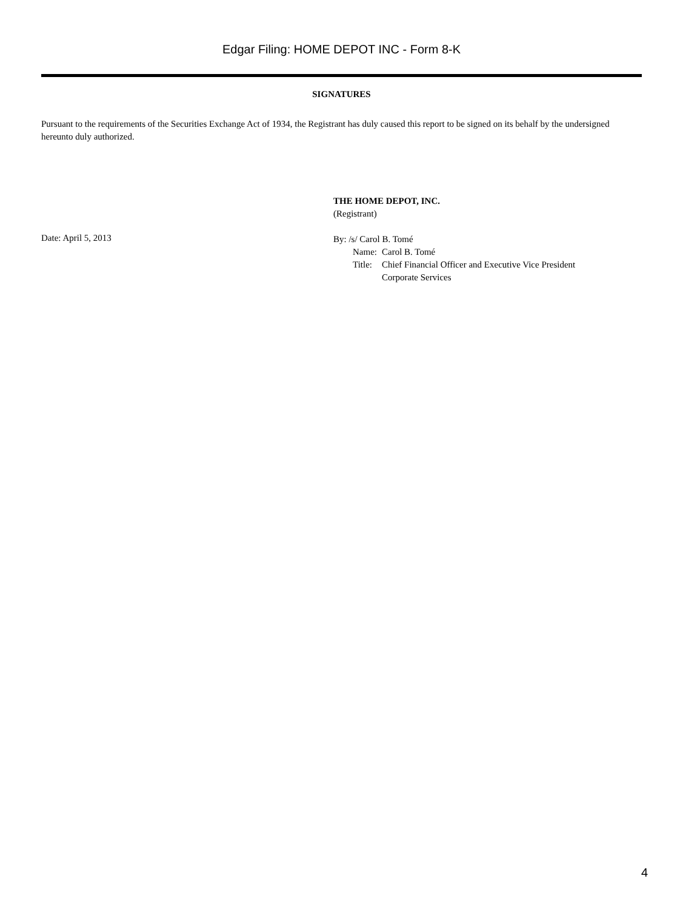Edgar Filing: HOME DEPOT INC - Form 8-K
SIGNATURES
Pursuant to the requirements of the Securities Exchange Act of 1934, the Registrant has duly caused this report to be signed on its behalf by the undersigned hereunto duly authorized.
Date: April 5, 2013
THE HOME DEPOT, INC.
(Registrant)
By: /s/ Carol B. Tomé
| Name: | Carol B. Tomé |
| Title: | Chief Financial Officer and Executive Vice President Corporate Services |
4